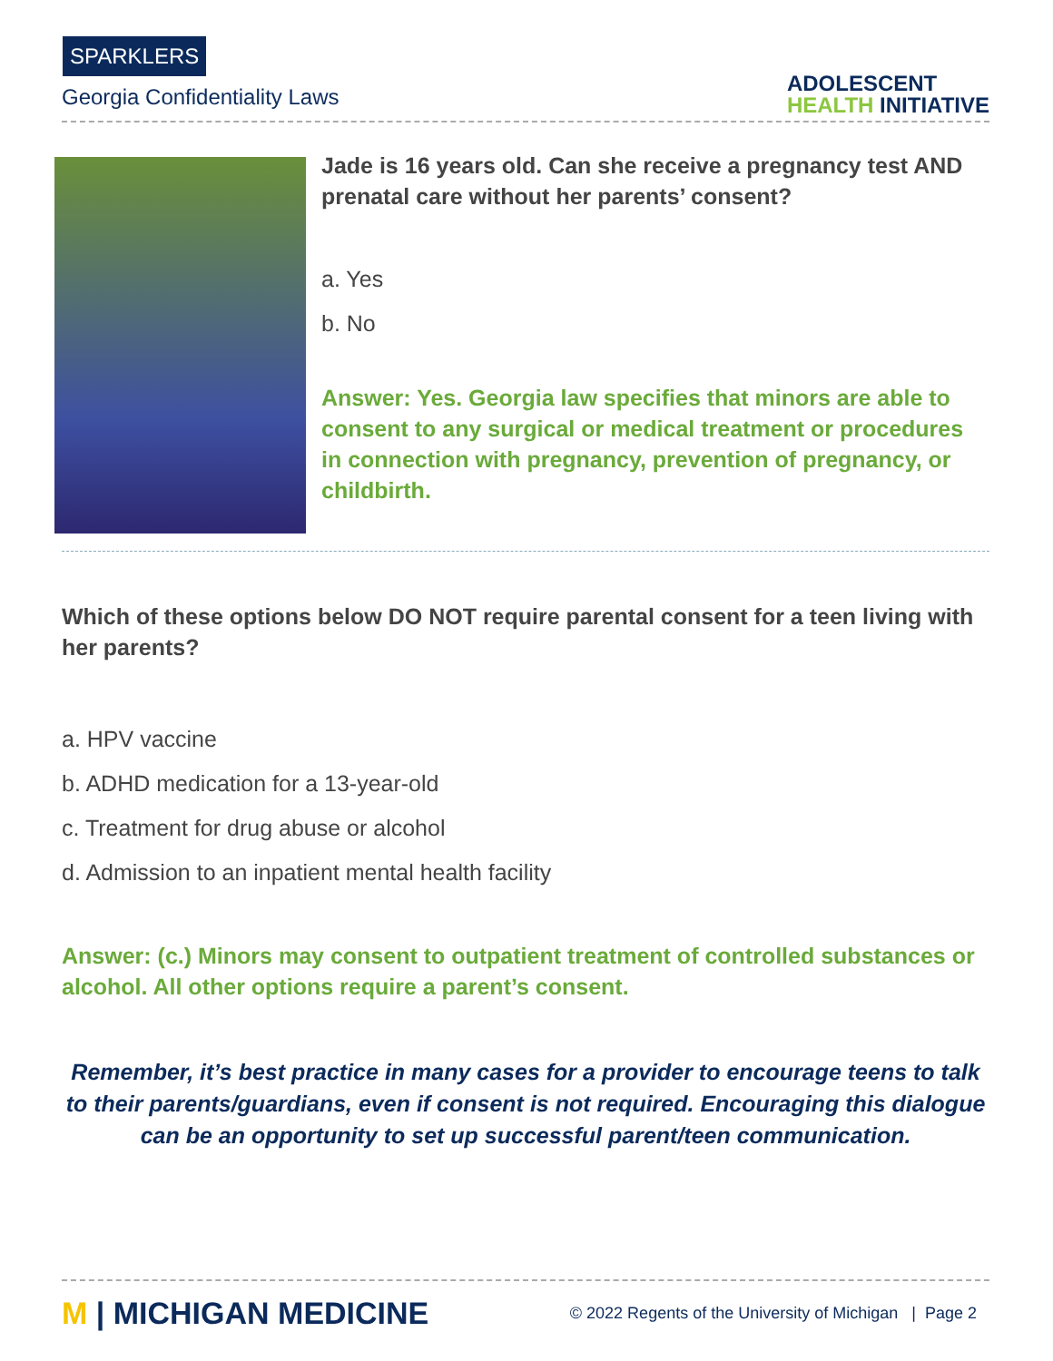SPARKLERS
Georgia Confidentiality Laws
ADOLESCENT
HEALTH INITIATIVE
Jade is 16 years old. Can she receive a pregnancy test AND prenatal care without her parents’ consent?
a. Yes
b. No
Answer: Yes. Georgia law specifies that minors are able to consent to any surgical or medical treatment or procedures in connection with pregnancy, prevention of pregnancy, or childbirth.
Which of these options below DO NOT require parental consent for a teen living with her parents?
a. HPV vaccine
b. ADHD medication for a 13-year-old
c. Treatment for drug abuse or alcohol
d. Admission to an inpatient mental health facility
Answer: (c.) Minors may consent to outpatient treatment of controlled substances or alcohol. All other options require a parent’s consent.
Remember, it’s best practice in many cases for a provider to encourage teens to talk to their parents/guardians, even if consent is not required. Encouraging this dialogue can be an opportunity to set up successful parent/teen communication.
M | MICHIGAN MEDICINE
© 2022 Regents of the University of Michigan | Page 2